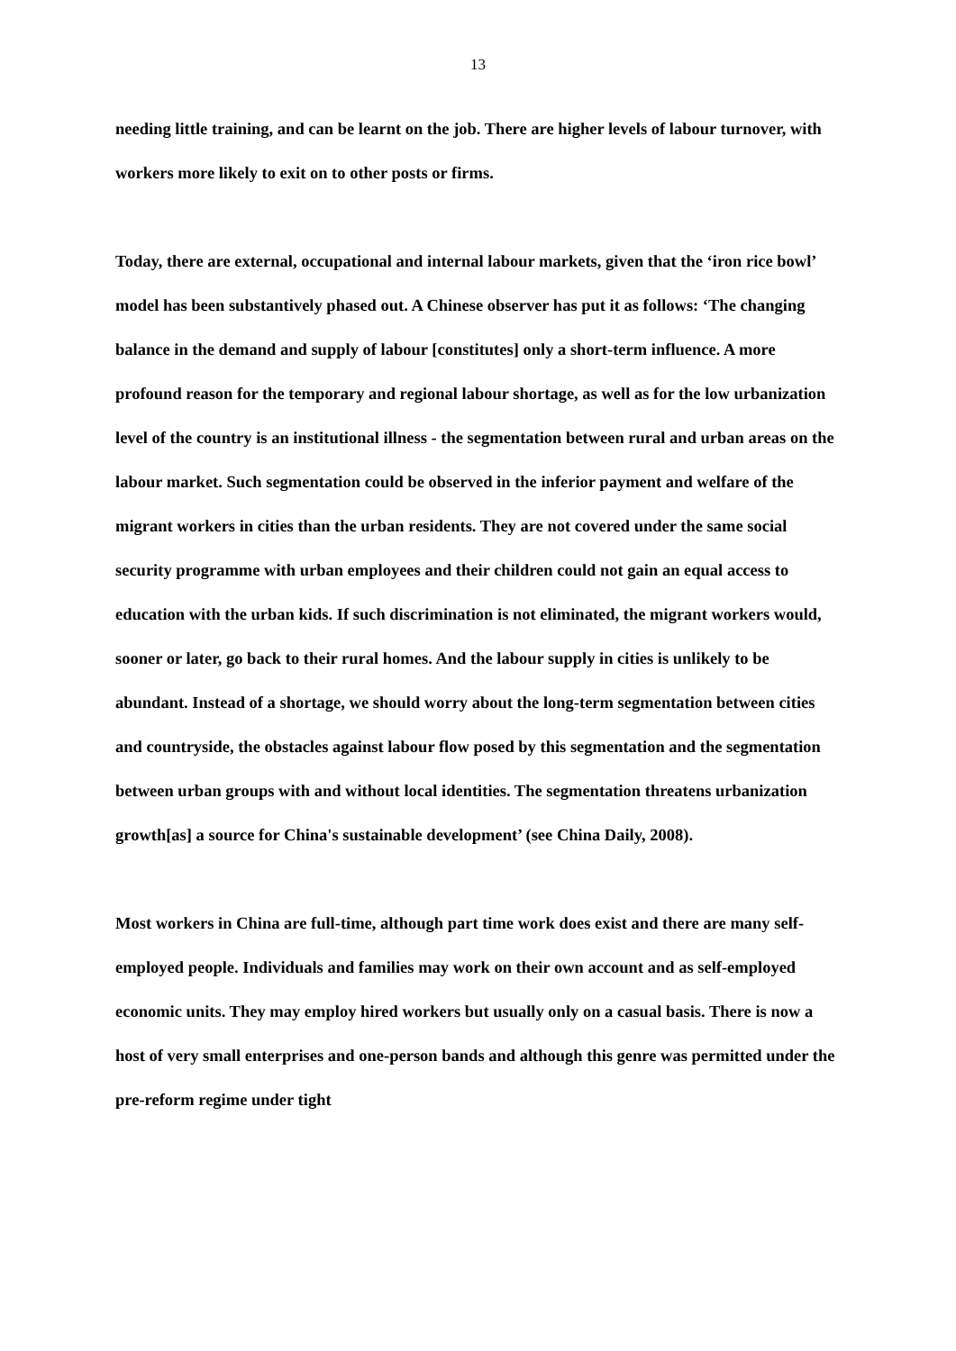13
needing little training, and can be learnt on the job. There are higher levels of labour turnover, with workers more likely to exit on to other posts or firms.
Today, there are external, occupational and internal labour markets, given that the ‘iron rice bowl’ model has been substantively phased out. A Chinese observer has put it as follows: ‘The changing balance in the demand and supply of labour [constitutes] only a short-term influence. A more profound reason for the temporary and regional labour shortage, as well as for the low urbanization level of the country is an institutional illness - the segmentation between rural and urban areas on the labour market. Such segmentation could be observed in the inferior payment and welfare of the migrant workers in cities than the urban residents. They are not covered under the same social security programme with urban employees and their children could not gain an equal access to education with the urban kids. If such discrimination is not eliminated, the migrant workers would, sooner or later, go back to their rural homes. And the labour supply in cities is unlikely to be abundant. Instead of a shortage, we should worry about the long-term segmentation between cities and countryside, the obstacles against labour flow posed by this segmentation and the segmentation between urban groups with and without local identities. The segmentation threatens urbanization growth[as] a source for China's sustainable development’ (see China Daily, 2008).
Most workers in China are full-time, although part time work does exist and there are many self-employed people. Individuals and families may work on their own account and as self-employed economic units. They may employ hired workers but usually only on a casual basis. There is now a host of very small enterprises and one-person bands and although this genre was permitted under the pre-reform regime under tight